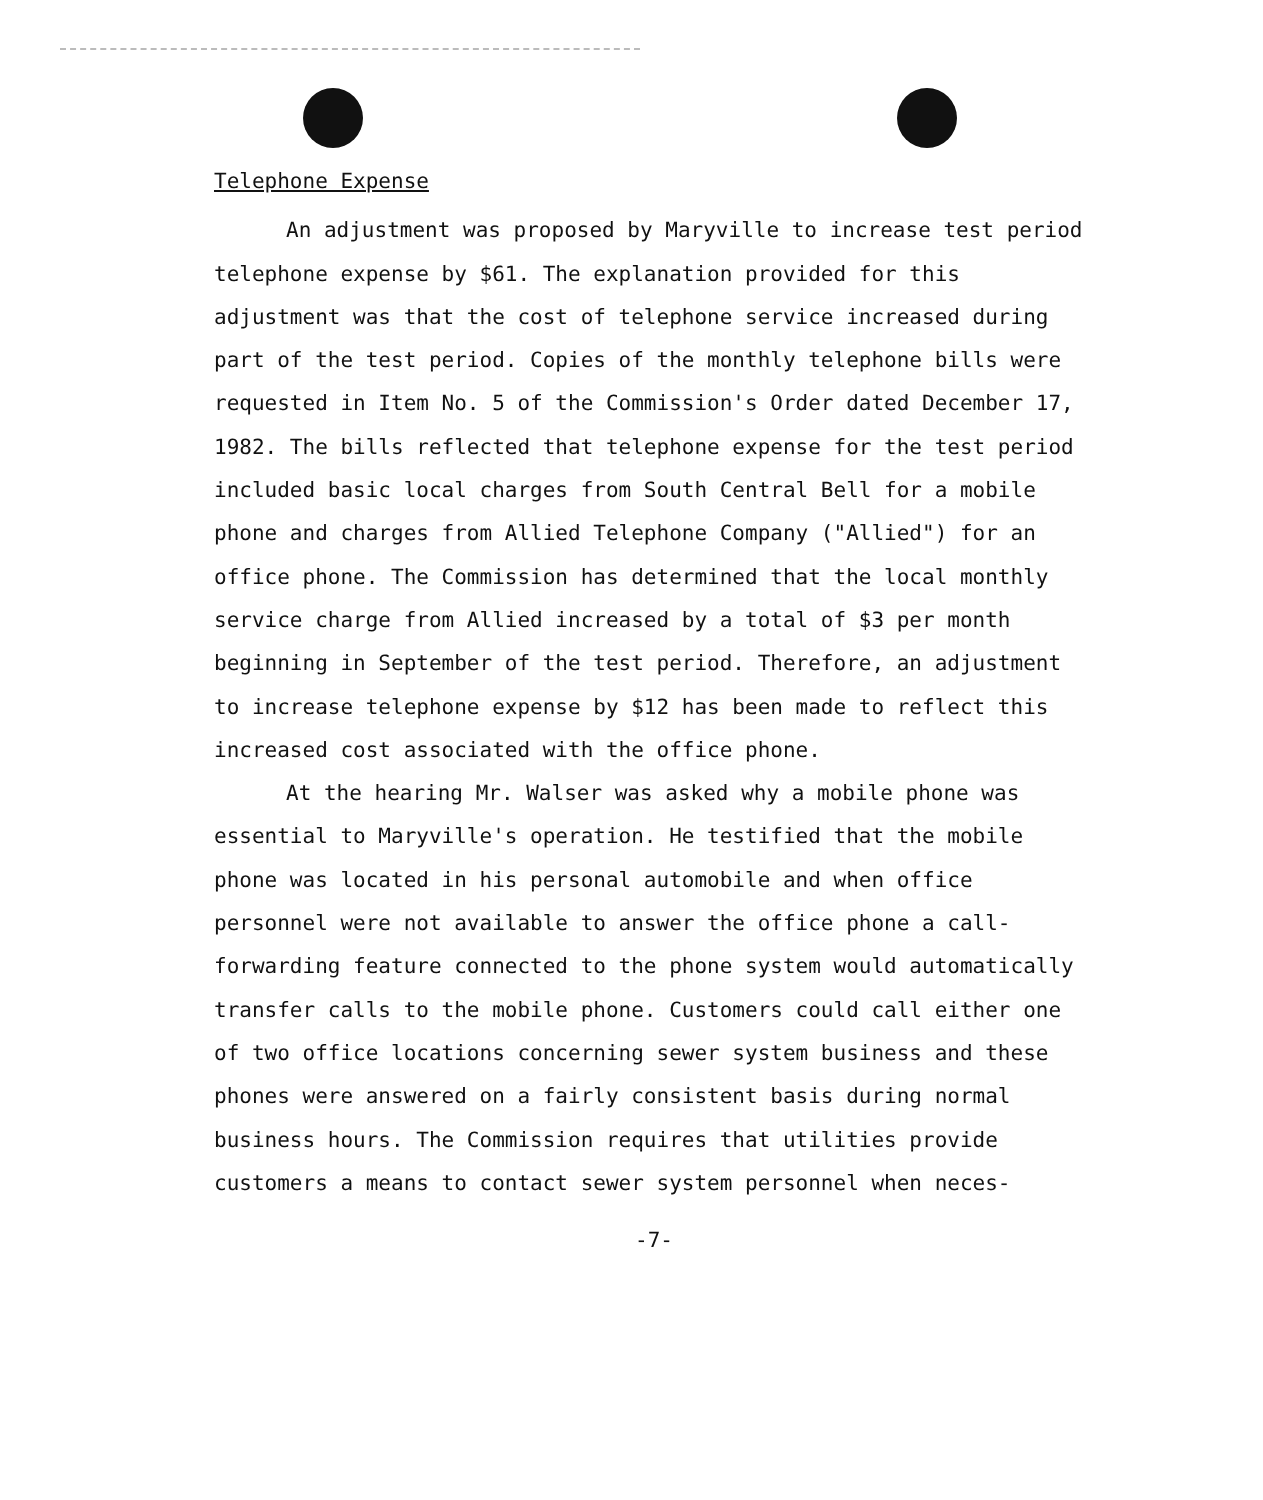Telephone Expense
An adjustment was proposed by Maryville to increase test period telephone expense by $61. The explanation provided for this adjustment was that the cost of telephone service increased during part of the test period. Copies of the monthly telephone bills were requested in Item No. 5 of the Commission's Order dated December 17, 1982. The bills reflected that telephone expense for the test period included basic local charges from South Central Bell for a mobile phone and charges from Allied Telephone Company ("Allied") for an office phone. The Commission has determined that the local monthly service charge from Allied increased by a total of $3 per month beginning in September of the test period. Therefore, an adjustment to increase telephone expense by $12 has been made to reflect this increased cost associated with the office phone.
At the hearing Mr. Walser was asked why a mobile phone was essential to Maryville's operation. He testified that the mobile phone was located in his personal automobile and when office personnel were not available to answer the office phone a call-forwarding feature connected to the phone system would automatically transfer calls to the mobile phone. Customers could call either one of two office locations concerning sewer system business and these phones were answered on a fairly consistent basis during normal business hours. The Commission requires that utilities provide customers a means to contact sewer system personnel when neces-
-7-